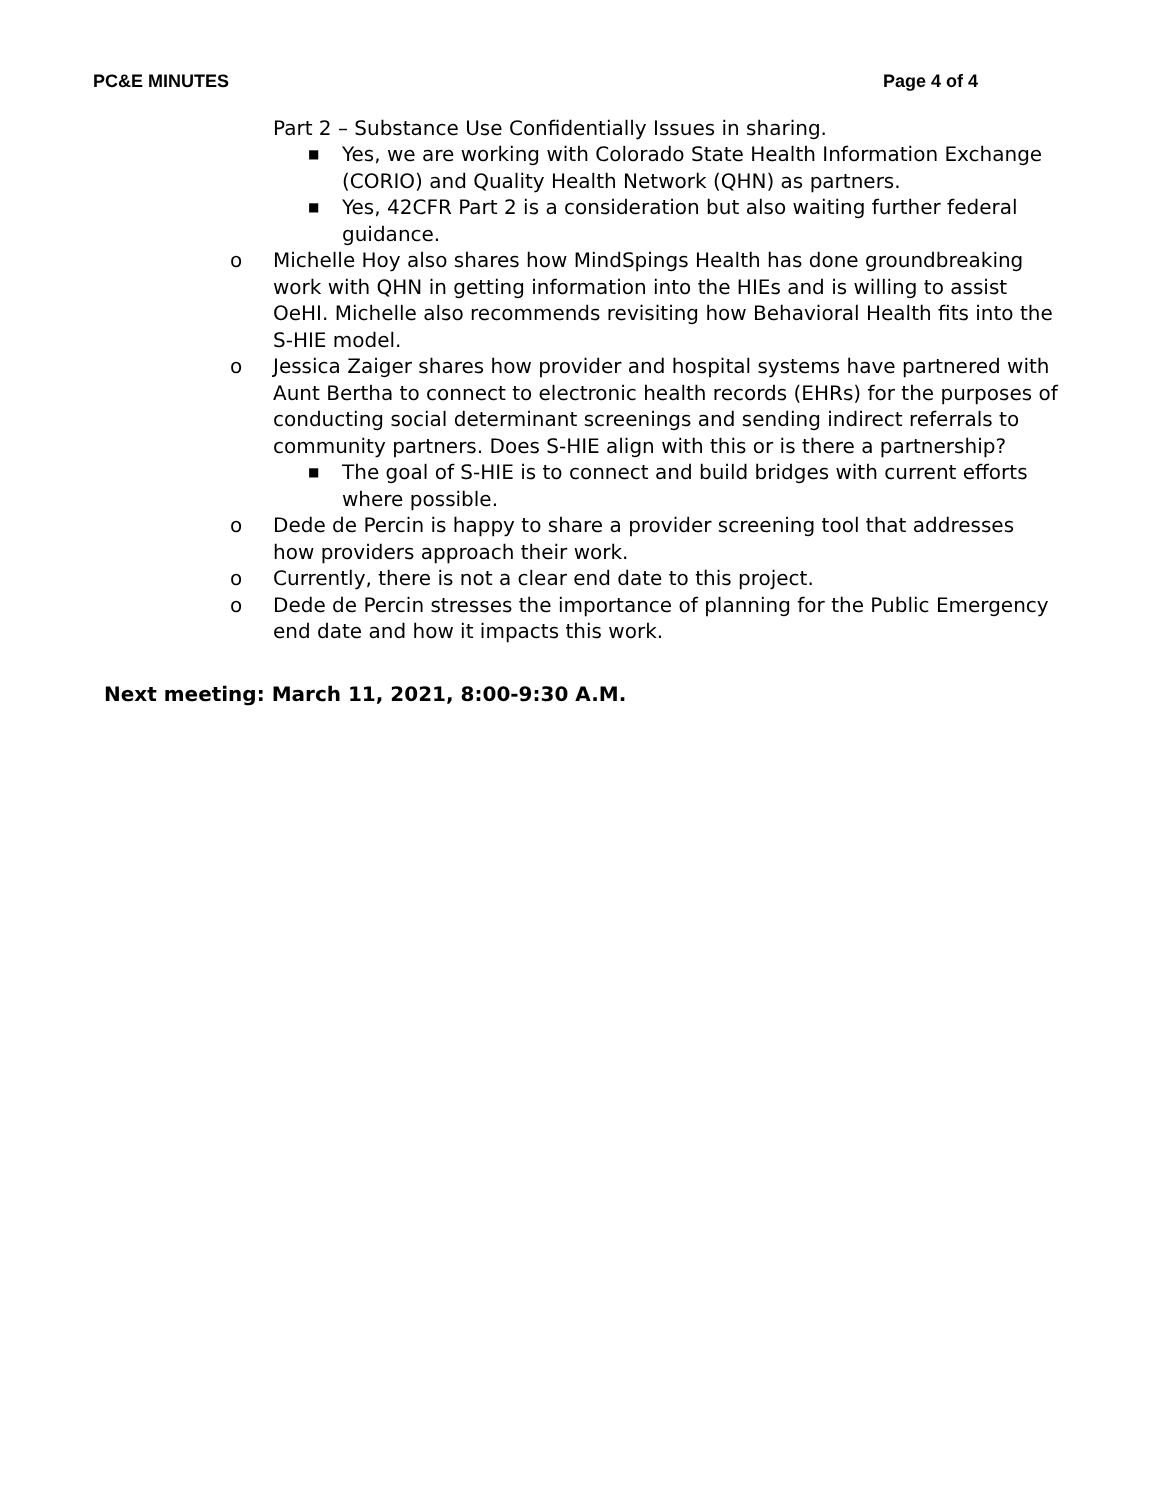PC&E MINUTES Page 4 of 4
Part 2 – Substance Use Confidentially Issues in sharing.
■ Yes, we are working with Colorado State Health Information Exchange (CORIO) and Quality Health Network (QHN) as partners.
■ Yes, 42CFR Part 2 is a consideration but also waiting further federal guidance.
o Michelle Hoy also shares how MindSpings Health has done groundbreaking work with QHN in getting information into the HIEs and is willing to assist OeHI. Michelle also recommends revisiting how Behavioral Health fits into the S-HIE model.
o Jessica Zaiger shares how provider and hospital systems have partnered with Aunt Bertha to connect to electronic health records (EHRs) for the purposes of conducting social determinant screenings and sending indirect referrals to community partners. Does S-HIE align with this or is there a partnership?
■ The goal of S-HIE is to connect and build bridges with current efforts where possible.
o Dede de Percin is happy to share a provider screening tool that addresses how providers approach their work.
o Currently, there is not a clear end date to this project.
o Dede de Percin stresses the importance of planning for the Public Emergency end date and how it impacts this work.
Next meeting: March 11, 2021, 8:00-9:30 A.M.